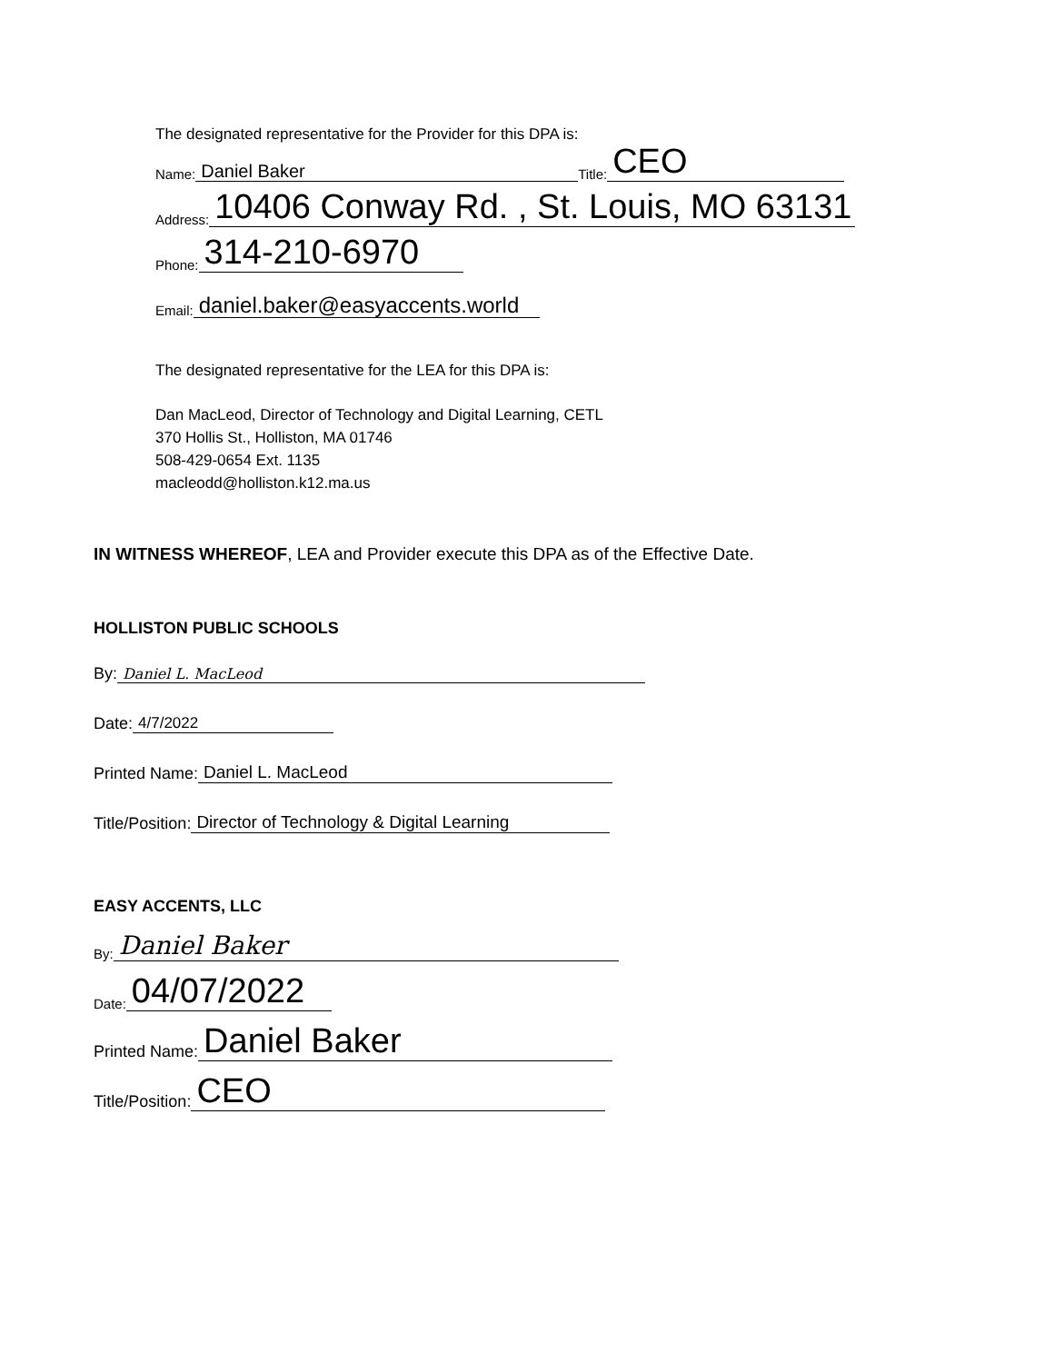The designated representative for the Provider for this DPA is:
Name: Daniel Baker Title: CEO
Address: 10406 Conway Rd. , St. Louis, MO 63131
Phone: 314-210-6970
Email: daniel.baker@easyaccents.world
The designated representative for the LEA for this DPA is:
Dan MacLeod, Director of Technology and Digital Learning, CETL
370 Hollis St., Holliston, MA 01746
508-429-0654 Ext. 1135
macleodd@holliston.k12.ma.us
IN WITNESS WHEREOF, LEA and Provider execute this DPA as of the Effective Date.
HOLLISTON PUBLIC SCHOOLS
By: Daniel L. MacLeod
Date: 4/7/2022
Printed Name: Daniel L. MacLeod
Title/Position: Director of Technology & Digital Learning
EASY ACCENTS, LLC
By: Daniel Baker
Date: 04/07/2022
Printed Name: Daniel Baker
Title/Position: CEO